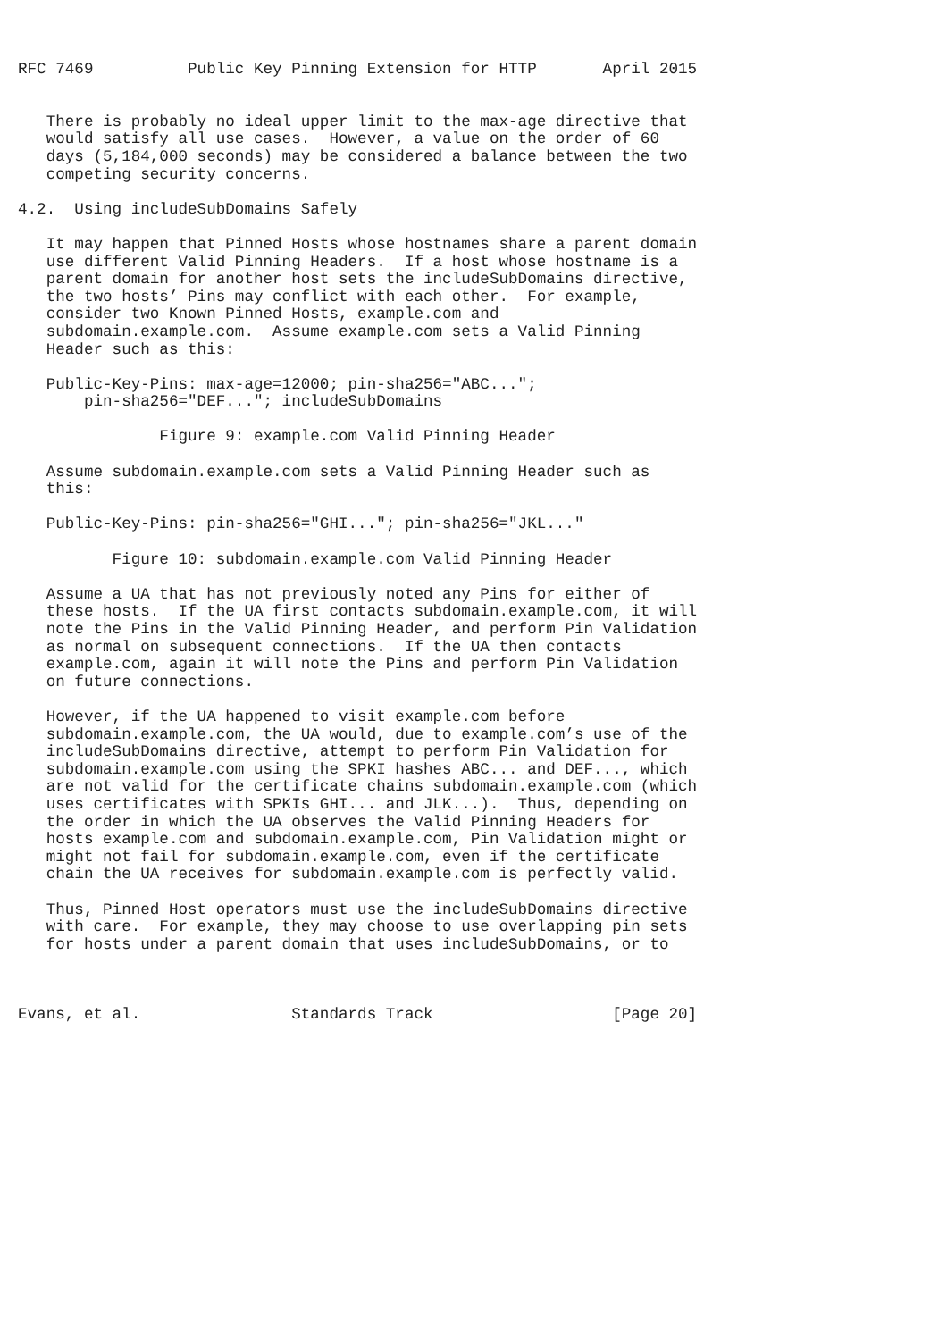RFC 7469          Public Key Pinning Extension for HTTP       April 2015


   There is probably no ideal upper limit to the max-age directive that
   would satisfy all use cases.  However, a value on the order of 60
   days (5,184,000 seconds) may be considered a balance between the two
   competing security concerns.

4.2.  Using includeSubDomains Safely

   It may happen that Pinned Hosts whose hostnames share a parent domain
   use different Valid Pinning Headers.  If a host whose hostname is a
   parent domain for another host sets the includeSubDomains directive,
   the two hosts’ Pins may conflict with each other.  For example,
   consider two Known Pinned Hosts, example.com and
   subdomain.example.com.  Assume example.com sets a Valid Pinning
   Header such as this:

   Public-Key-Pins: max-age=12000; pin-sha256="ABC...";
       pin-sha256="DEF..."; includeSubDomains

               Figure 9: example.com Valid Pinning Header

   Assume subdomain.example.com sets a Valid Pinning Header such as
   this:

   Public-Key-Pins: pin-sha256="GHI..."; pin-sha256="JKL..."

          Figure 10: subdomain.example.com Valid Pinning Header

   Assume a UA that has not previously noted any Pins for either of
   these hosts.  If the UA first contacts subdomain.example.com, it will
   note the Pins in the Valid Pinning Header, and perform Pin Validation
   as normal on subsequent connections.  If the UA then contacts
   example.com, again it will note the Pins and perform Pin Validation
   on future connections.

   However, if the UA happened to visit example.com before
   subdomain.example.com, the UA would, due to example.com’s use of the
   includeSubDomains directive, attempt to perform Pin Validation for
   subdomain.example.com using the SPKI hashes ABC... and DEF..., which
   are not valid for the certificate chains subdomain.example.com (which
   uses certificates with SPKIs GHI... and JLK...).  Thus, depending on
   the order in which the UA observes the Valid Pinning Headers for
   hosts example.com and subdomain.example.com, Pin Validation might or
   might not fail for subdomain.example.com, even if the certificate
   chain the UA receives for subdomain.example.com is perfectly valid.

   Thus, Pinned Host operators must use the includeSubDomains directive
   with care.  For example, they may choose to use overlapping pin sets
   for hosts under a parent domain that uses includeSubDomains, or to



Evans, et al.                Standards Track                   [Page 20]